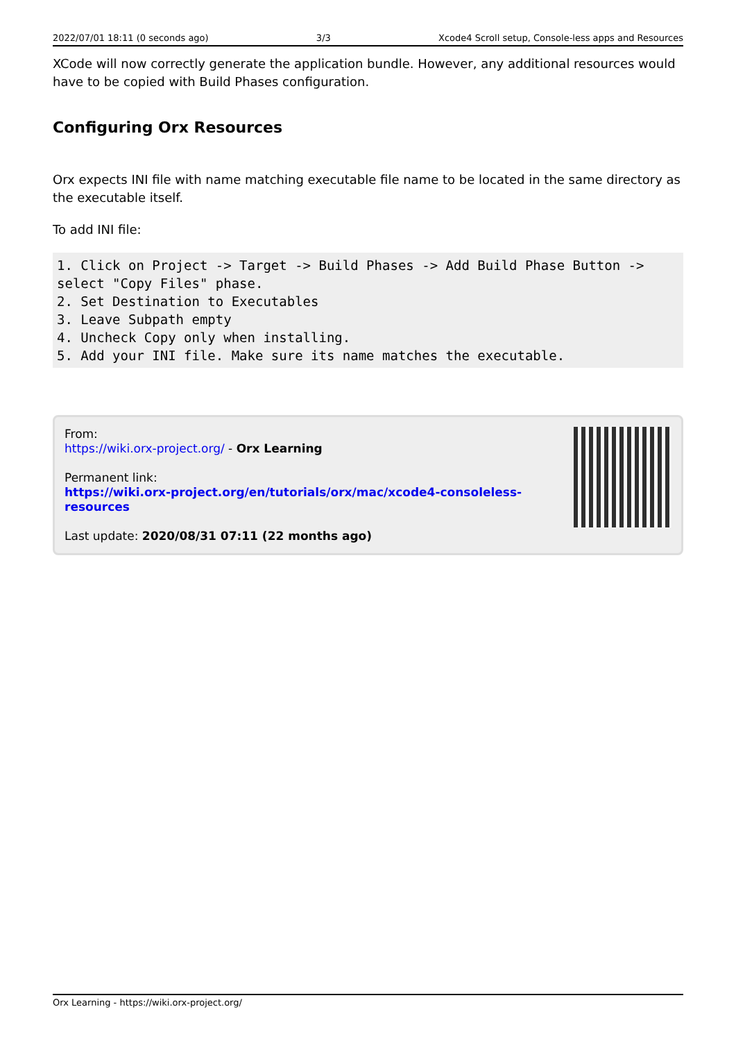2022/07/01 18:11 (0 seconds ago) 3/3 Xcode4 Scroll setup, Console-less apps and Resources
XCode will now correctly generate the application bundle. However, any additional resources would have to be copied with Build Phases configuration.
Configuring Orx Resources
Orx expects INI file with name matching executable file name to be located in the same directory as the executable itself.
To add INI file:
1. Click on Project -> Target -> Build Phases -> Add Build Phase Button -> select "Copy Files" phase.
2. Set Destination to Executables
3. Leave Subpath empty
4. Uncheck Copy only when installing.
5. Add your INI file. Make sure its name matches the executable.
From:
https://wiki.orx-project.org/ - Orx Learning
Permanent link:
https://wiki.orx-project.org/en/tutorials/orx/mac/xcode4-consoleless-resources
Last update: 2020/08/31 07:11 (22 months ago)
Orx Learning - https://wiki.orx-project.org/